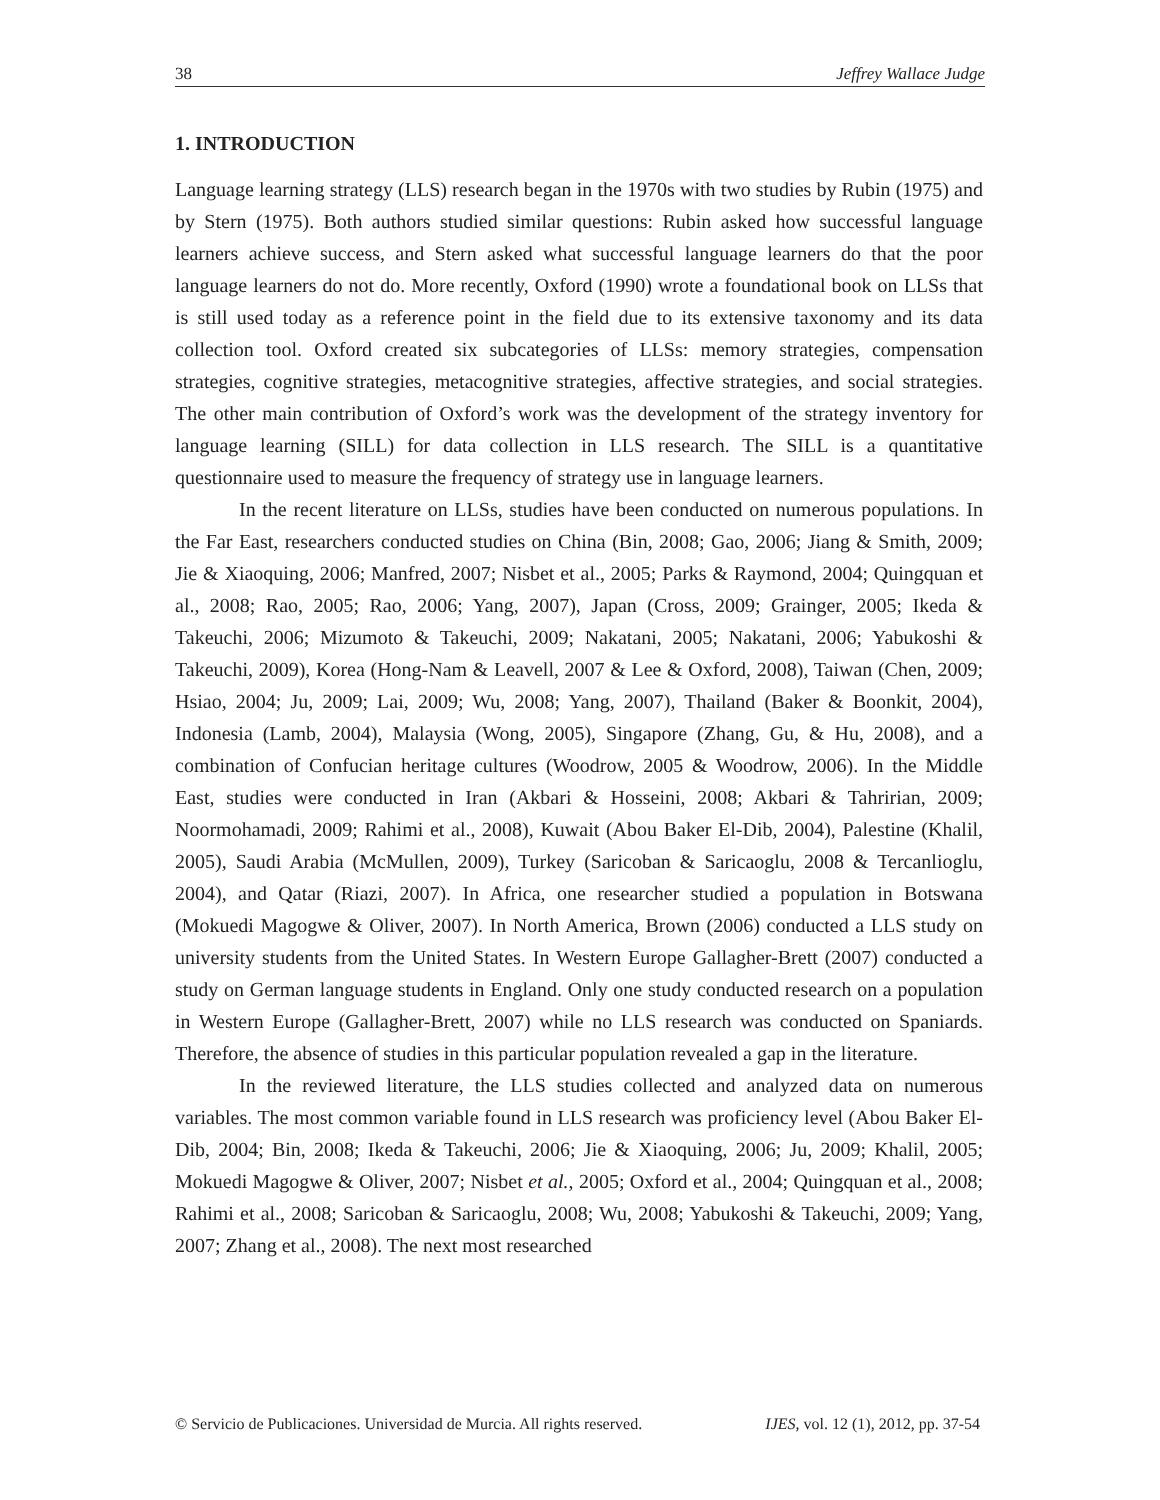38 Jeffrey Wallace Judge
1. INTRODUCTION
Language learning strategy (LLS) research began in the 1970s with two studies by Rubin (1975) and by Stern (1975). Both authors studied similar questions: Rubin asked how successful language learners achieve success, and Stern asked what successful language learners do that the poor language learners do not do. More recently, Oxford (1990) wrote a foundational book on LLSs that is still used today as a reference point in the field due to its extensive taxonomy and its data collection tool. Oxford created six subcategories of LLSs: memory strategies, compensation strategies, cognitive strategies, metacognitive strategies, affective strategies, and social strategies. The other main contribution of Oxford’s work was the development of the strategy inventory for language learning (SILL) for data collection in LLS research. The SILL is a quantitative questionnaire used to measure the frequency of strategy use in language learners.
In the recent literature on LLSs, studies have been conducted on numerous populations. In the Far East, researchers conducted studies on China (Bin, 2008; Gao, 2006; Jiang & Smith, 2009; Jie & Xiaoquing, 2006; Manfred, 2007; Nisbet et al., 2005; Parks & Raymond, 2004; Quingquan et al., 2008; Rao, 2005; Rao, 2006; Yang, 2007), Japan (Cross, 2009; Grainger, 2005; Ikeda & Takeuchi, 2006; Mizumoto & Takeuchi, 2009; Nakatani, 2005; Nakatani, 2006; Yabukoshi & Takeuchi, 2009), Korea (Hong-Nam & Leavell, 2007 & Lee & Oxford, 2008), Taiwan (Chen, 2009; Hsiao, 2004; Ju, 2009; Lai, 2009; Wu, 2008; Yang, 2007), Thailand (Baker & Boonkit, 2004), Indonesia (Lamb, 2004), Malaysia (Wong, 2005), Singapore (Zhang, Gu, & Hu, 2008), and a combination of Confucian heritage cultures (Woodrow, 2005 & Woodrow, 2006). In the Middle East, studies were conducted in Iran (Akbari & Hosseini, 2008; Akbari & Tahririan, 2009; Noormohamadi, 2009; Rahimi et al., 2008), Kuwait (Abou Baker El-Dib, 2004), Palestine (Khalil, 2005), Saudi Arabia (McMullen, 2009), Turkey (Saricoban & Saricaoglu, 2008 & Tercanlioglu, 2004), and Qatar (Riazi, 2007). In Africa, one researcher studied a population in Botswana (Mokuedi Magogwe & Oliver, 2007). In North America, Brown (2006) conducted a LLS study on university students from the United States. In Western Europe Gallagher-Brett (2007) conducted a study on German language students in England. Only one study conducted research on a population in Western Europe (Gallagher-Brett, 2007) while no LLS research was conducted on Spaniards. Therefore, the absence of studies in this particular population revealed a gap in the literature.
In the reviewed literature, the LLS studies collected and analyzed data on numerous variables. The most common variable found in LLS research was proficiency level (Abou Baker El-Dib, 2004; Bin, 2008; Ikeda & Takeuchi, 2006; Jie & Xiaoquing, 2006; Ju, 2009; Khalil, 2005; Mokuedi Magogwe & Oliver, 2007; Nisbet et al., 2005; Oxford et al., 2004; Quingquan et al., 2008; Rahimi et al., 2008; Saricoban & Saricaoglu, 2008; Wu, 2008; Yabukoshi & Takeuchi, 2009; Yang, 2007; Zhang et al., 2008). The next most researched
© Servicio de Publicaciones. Universidad de Murcia. All rights reserved. IJES, vol. 12 (1), 2012, pp. 37-54